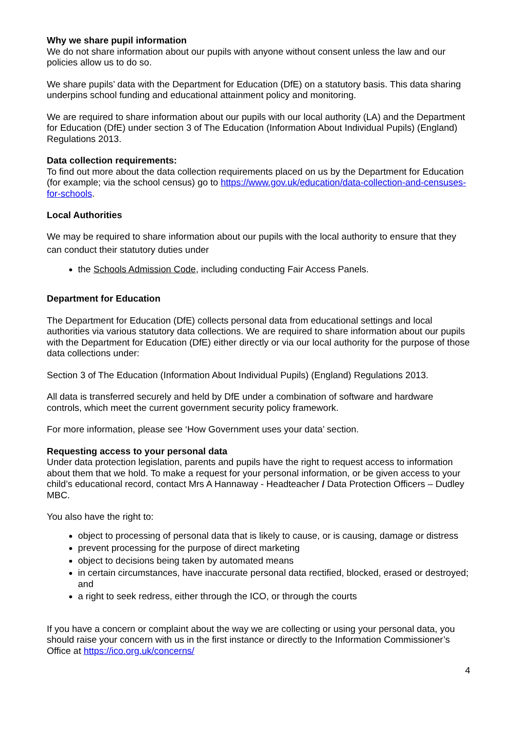Why we share pupil information
We do not share information about our pupils with anyone without consent unless the law and our policies allow us to do so.
We share pupils’ data with the Department for Education (DfE) on a statutory basis. This data sharing underpins school funding and educational attainment policy and monitoring.
We are required to share information about our pupils with our local authority (LA) and the Department for Education (DfE) under section 3 of The Education (Information About Individual Pupils) (England) Regulations 2013.
Data collection requirements:
To find out more about the data collection requirements placed on us by the Department for Education (for example; via the school census) go to https://www.gov.uk/education/data-collection-and-censuses-for-schools.
Local Authorities
We may be required to share information about our pupils with the local authority to ensure that they can conduct their statutory duties under
the Schools Admission Code, including conducting Fair Access Panels.
Department for Education
The Department for Education (DfE) collects personal data from educational settings and local authorities via various statutory data collections. We are required to share information about our pupils with the Department for Education (DfE) either directly or via our local authority for the purpose of those data collections under:
Section 3 of The Education (Information About Individual Pupils) (England) Regulations 2013.
All data is transferred securely and held by DfE under a combination of software and hardware controls, which meet the current government security policy framework.
For more information, please see ‘How Government uses your data’ section.
Requesting access to your personal data
Under data protection legislation, parents and pupils have the right to request access to information about them that we hold. To make a request for your personal information, or be given access to your child’s educational record, contact Mrs A Hannaway - Headteacher / Data Protection Officers – Dudley MBC.
You also have the right to:
object to processing of personal data that is likely to cause, or is causing, damage or distress
prevent processing for the purpose of direct marketing
object to decisions being taken by automated means
in certain circumstances, have inaccurate personal data rectified, blocked, erased or destroyed; and
a right to seek redress, either through the ICO, or through the courts
If you have a concern or complaint about the way we are collecting or using your personal data, you should raise your concern with us in the first instance or directly to the Information Commissioner’s Office at https://ico.org.uk/concerns/
4